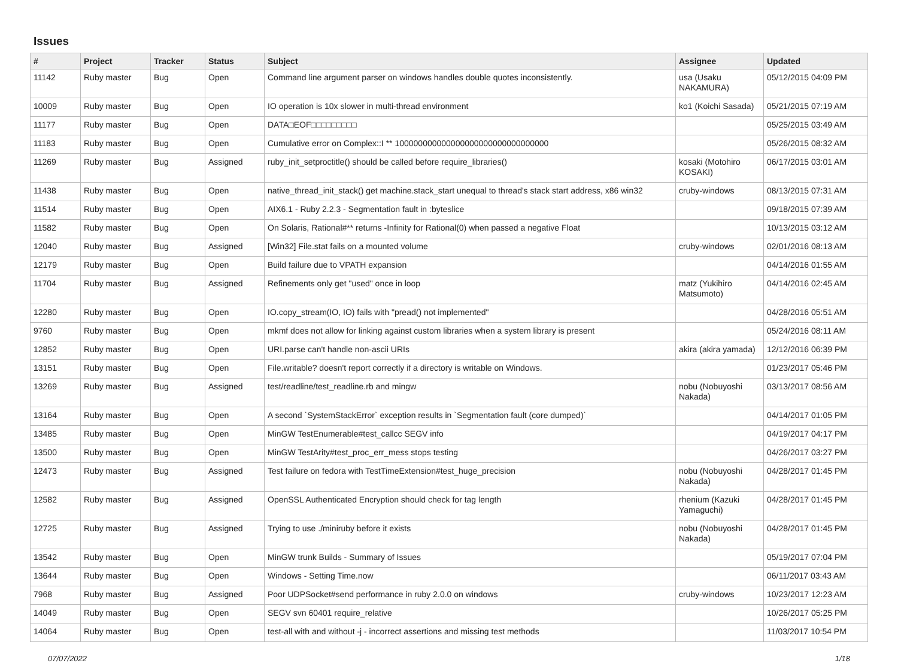Issues
| # | Project | Tracker | Status | Subject | Assignee | Updated |
| --- | --- | --- | --- | --- | --- | --- |
| 11142 | Ruby master | Bug | Open | Command line argument parser on windows handles double quotes inconsistently. | usa (Usaku NAKAMURA) | 05/12/2015 04:09 PM |
| 10009 | Ruby master | Bug | Open | IO operation is 10x slower in multi-thread environment | ko1 (Koichi Sasada) | 05/21/2015 07:19 AM |
| 11177 | Ruby master | Bug | Open | DATA□EOF□□□□□□□□□ | | 05/25/2015 03:49 AM |
| 11183 | Ruby master | Bug | Open | Cumulative error on Complex::I ** 100000000000000000000000000000000 | | 05/26/2015 08:32 AM |
| 11269 | Ruby master | Bug | Assigned | ruby_init_setproctitle() should be called before require_libraries() | kosaki (Motohiro KOSAKI) | 06/17/2015 03:01 AM |
| 11438 | Ruby master | Bug | Open | native_thread_init_stack() get machine.stack_start unequal to thread's stack start address, x86 win32 | cruby-windows | 08/13/2015 07:31 AM |
| 11514 | Ruby master | Bug | Open | AIX6.1 - Ruby 2.2.3 - Segmentation fault in :byteslice | | 09/18/2015 07:39 AM |
| 11582 | Ruby master | Bug | Open | On Solaris, Rational#** returns -Infinity for Rational(0) when passed a negative Float | | 10/13/2015 03:12 AM |
| 12040 | Ruby master | Bug | Assigned | [Win32] File.stat fails on a mounted volume | cruby-windows | 02/01/2016 08:13 AM |
| 12179 | Ruby master | Bug | Open | Build failure due to VPATH expansion | | 04/14/2016 01:55 AM |
| 11704 | Ruby master | Bug | Assigned | Refinements only get "used" once in loop | matz (Yukihiro Matsumoto) | 04/14/2016 02:45 AM |
| 12280 | Ruby master | Bug | Open | IO.copy_stream(IO, IO) fails with "pread() not implemented" | | 04/28/2016 05:51 AM |
| 9760 | Ruby master | Bug | Open | mkmf does not allow for linking against custom libraries when a system library is present | | 05/24/2016 08:11 AM |
| 12852 | Ruby master | Bug | Open | URI.parse can't handle non-ascii URIs | akira (akira yamada) | 12/12/2016 06:39 PM |
| 13151 | Ruby master | Bug | Open | File.writable? doesn't report correctly if a directory is writable on Windows. | | 01/23/2017 05:46 PM |
| 13269 | Ruby master | Bug | Assigned | test/readline/test_readline.rb and mingw | nobu (Nobuyoshi Nakada) | 03/13/2017 08:56 AM |
| 13164 | Ruby master | Bug | Open | A second `SystemStackError` exception results in `Segmentation fault (core dumped)` | | 04/14/2017 01:05 PM |
| 13485 | Ruby master | Bug | Open | MinGW TestEnumerable#test_callcc SEGV info | | 04/19/2017 04:17 PM |
| 13500 | Ruby master | Bug | Open | MinGW TestArity#test_proc_err_mess stops testing | | 04/26/2017 03:27 PM |
| 12473 | Ruby master | Bug | Assigned | Test failure on fedora with TestTimeExtension#test_huge_precision | nobu (Nobuyoshi Nakada) | 04/28/2017 01:45 PM |
| 12582 | Ruby master | Bug | Assigned | OpenSSL Authenticated Encryption should check for tag length | rhenium (Kazuki Yamaguchi) | 04/28/2017 01:45 PM |
| 12725 | Ruby master | Bug | Assigned | Trying to use ./miniruby before it exists | nobu (Nobuyoshi Nakada) | 04/28/2017 01:45 PM |
| 13542 | Ruby master | Bug | Open | MinGW trunk Builds - Summary of Issues | | 05/19/2017 07:04 PM |
| 13644 | Ruby master | Bug | Open | Windows - Setting Time.now | | 06/11/2017 03:43 AM |
| 7968 | Ruby master | Bug | Assigned | Poor UDPSocket#send performance in ruby 2.0.0 on windows | cruby-windows | 10/23/2017 12:23 AM |
| 14049 | Ruby master | Bug | Open | SEGV svn 60401 require_relative | | 10/26/2017 05:25 PM |
| 14064 | Ruby master | Bug | Open | test-all with and without -j - incorrect assertions and missing test methods | | 11/03/2017 10:54 PM |
07/07/2022 1/18